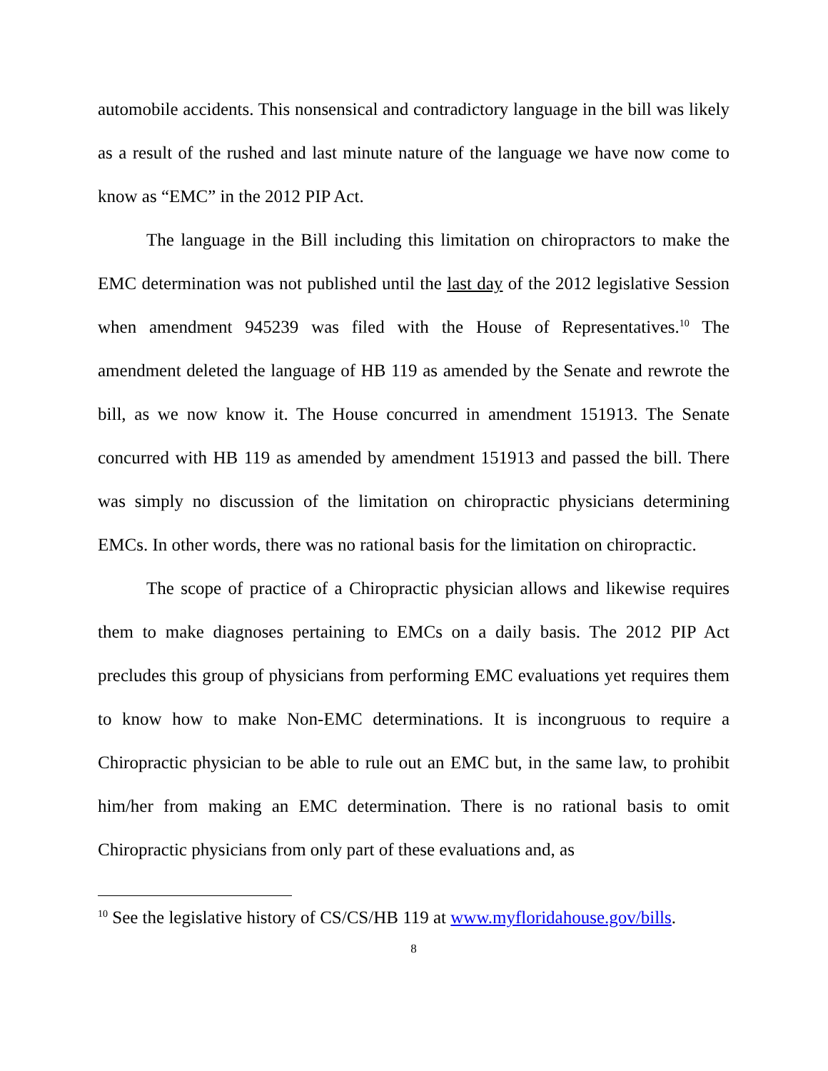automobile accidents. This nonsensical and contradictory language in the bill was likely as a result of the rushed and last minute nature of the language we have now come to know as “EMC” in the 2012 PIP Act.
The language in the Bill including this limitation on chiropractors to make the EMC determination was not published until the last day of the 2012 legislative Session when amendment 945239 was filed with the House of Representatives.<sup>10</sup> The amendment deleted the language of HB 119 as amended by the Senate and rewrote the bill, as we now know it. The House concurred in amendment 151913. The Senate concurred with HB 119 as amended by amendment 151913 and passed the bill. There was simply no discussion of the limitation on chiropractic physicians determining EMCs. In other words, there was no rational basis for the limitation on chiropractic.
The scope of practice of a Chiropractic physician allows and likewise requires them to make diagnoses pertaining to EMCs on a daily basis. The 2012 PIP Act precludes this group of physicians from performing EMC evaluations yet requires them to know how to make Non-EMC determinations. It is incongruous to require a Chiropractic physician to be able to rule out an EMC but, in the same law, to prohibit him/her from making an EMC determination. There is no rational basis to omit Chiropractic physicians from only part of these evaluations and, as
<sup>10</sup> See the legislative history of CS/CS/HB 119 at www.myfloridahouse.gov/bills.
8